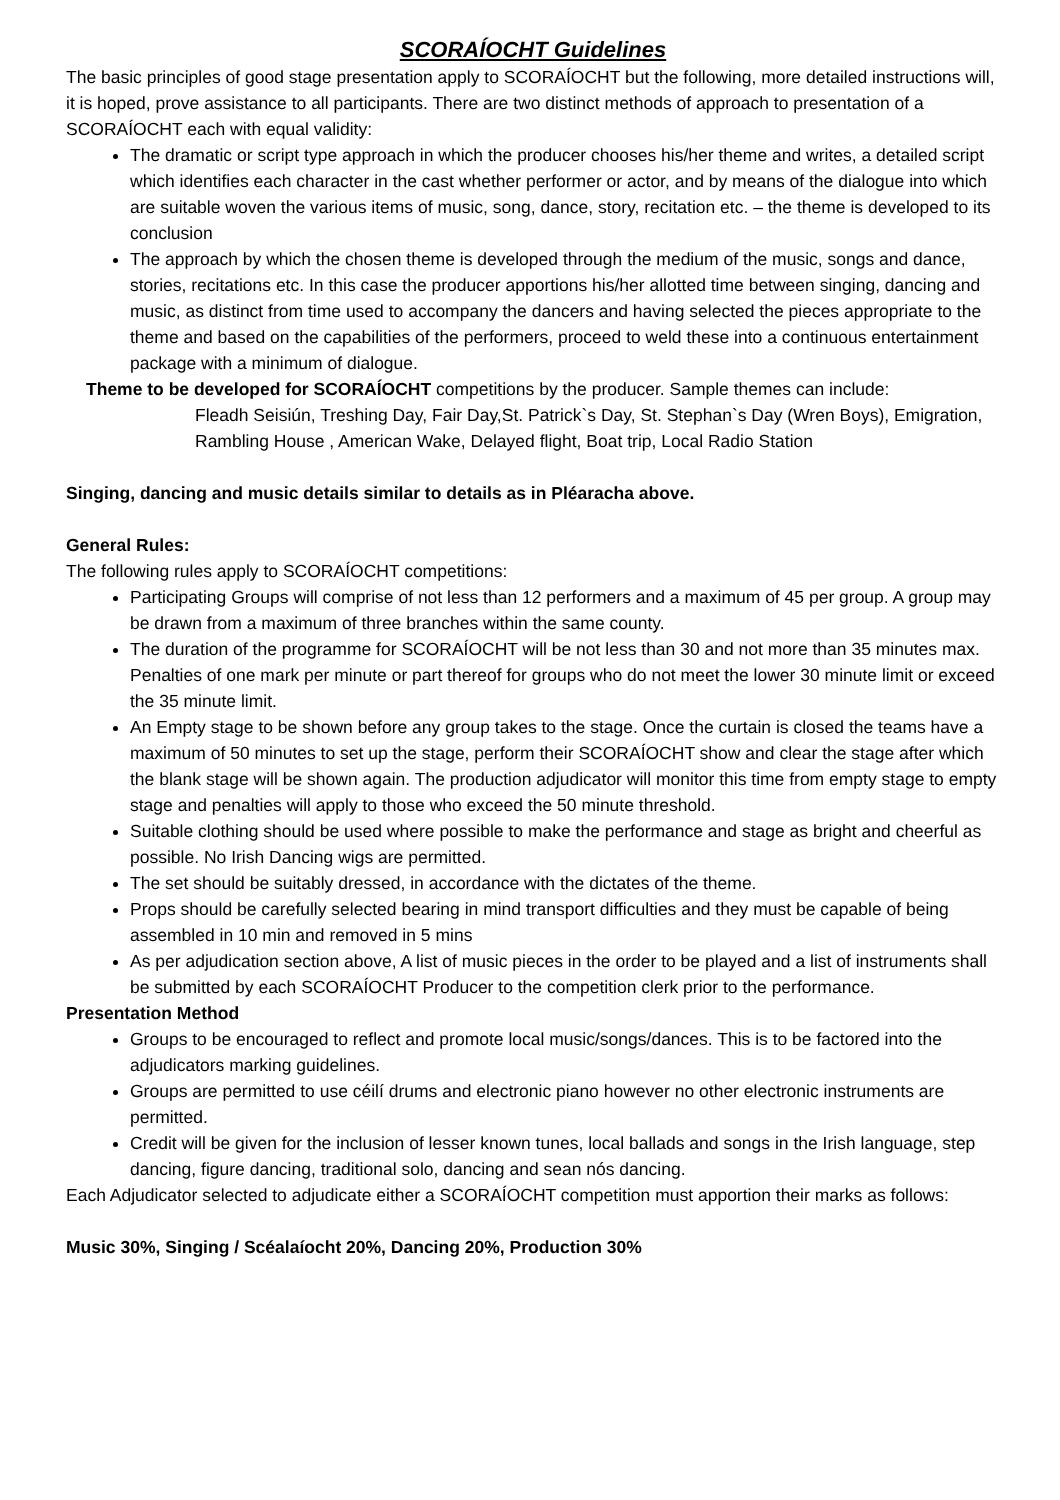SCORAÍOCHT Guidelines
The basic principles of good stage presentation apply to SCORAÍOCHT but the following, more detailed instructions will, it is hoped, prove assistance to all participants. There are two distinct methods of approach to presentation of a SCORAÍOCHT each with equal validity:
The dramatic or script type approach in which the producer chooses his/her theme and writes, a detailed script which identifies each character in the cast whether performer or actor, and by means of the dialogue into which are suitable woven the various items of music, song, dance, story, recitation etc. – the theme is developed to its conclusion
The approach by which the chosen theme is developed through the medium of the music, songs and dance, stories, recitations etc. In this case the producer apportions his/her allotted time between singing, dancing and music, as distinct from time used to accompany the dancers and having selected the pieces appropriate to the theme and based on the capabilities of the performers, proceed to weld these into a continuous entertainment package with a minimum of dialogue.
Theme to be developed for SCORAÍOCHT competitions by the producer. Sample themes can include:
Fleadh Seisiún, Treshing Day, Fair Day,St. Patrick`s Day, St. Stephan`s Day (Wren Boys), Emigration, Rambling House , American Wake, Delayed flight, Boat trip, Local Radio Station
Singing, dancing and music details similar to details as in Pléaracha above.
General Rules:
The following rules apply to SCORAÍOCHT competitions:
Participating Groups will comprise of not less than 12 performers and a maximum of 45 per group. A group may be drawn from a maximum of three branches within the same county.
The duration of the programme for SCORAÍOCHT will be not less than 30 and not more than 35 minutes max. Penalties of one mark per minute or part thereof for groups who do not meet the lower 30 minute limit or exceed the 35 minute limit.
An Empty stage to be shown before any group takes to the stage. Once the curtain is closed the teams have a maximum of 50 minutes to set up the stage, perform their SCORAÍOCHT show and clear the stage after which the blank stage will be shown again. The production adjudicator will monitor this time from empty stage to empty stage and penalties will apply to those who exceed the 50 minute threshold.
Suitable clothing should be used where possible to make the performance and stage as bright and cheerful as possible. No Irish Dancing wigs are permitted.
The set should be suitably dressed, in accordance with the dictates of the theme.
Props should be carefully selected bearing in mind transport difficulties and they must be capable of being assembled in 10 min and removed in 5 mins
As per adjudication section above, A list of music pieces in the order to be played and a list of instruments shall be submitted by each SCORAÍOCHT Producer to the competition clerk prior to the performance.
Presentation Method
Groups to be encouraged to reflect and promote local music/songs/dances. This is to be factored into the adjudicators marking guidelines.
Groups are permitted to use céilí drums and electronic piano however no other electronic instruments are permitted.
Credit will be given for the inclusion of lesser known tunes, local ballads and songs in the Irish language, step dancing, figure dancing, traditional solo, dancing and sean nós dancing.
Each Adjudicator selected to adjudicate either a SCORAÍOCHT competition must apportion their marks as follows:
Music 30%, Singing / Scéalaíocht 20%, Dancing 20%, Production 30%